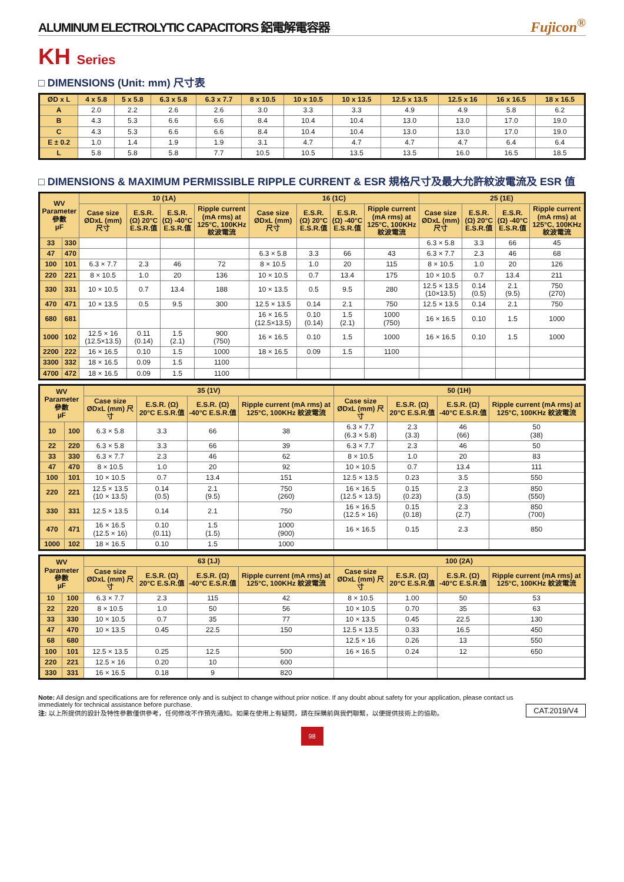ALUMINUM ELECTROLYTIC CAPACITORS 鋁電解電容器 Fujicon<sup>®</sup>
KH Series
□ DIMENSIONS (Unit: mm) 尺寸表
| ØD x L | 4 x 5.8 | 5 x 5.8 | 6.3 x 5.8 | 6.3 x 7.7 | 8 x 10.5 | 10 x 10.5 | 10 x 13.5 | 12.5 x 13.5 | 12.5 x 16 | 16 x 16.5 | 18 x 16.5 |
| --- | --- | --- | --- | --- | --- | --- | --- | --- | --- | --- | --- |
| A | 2.0 | 2.2 | 2.6 | 2.6 | 3.0 | 3.3 | 3.3 | 4.9 | 4.9 | 5.8 | 6.2 |
| B | 4.3 | 5.3 | 6.6 | 6.6 | 8.4 | 10.4 | 10.4 | 13.0 | 13.0 | 17.0 | 19.0 |
| C | 4.3 | 5.3 | 6.6 | 6.6 | 8.4 | 10.4 | 10.4 | 13.0 | 13.0 | 17.0 | 19.0 |
| E ± 0.2 | 1.0 | 1.4 | 1.9 | 1.9 | 3.1 | 4.7 | 4.7 | 4.7 | 4.7 | 6.4 | 6.4 |
| L | 5.8 | 5.8 | 5.8 | 7.7 | 10.5 | 10.5 | 13.5 | 13.5 | 16.0 | 16.5 | 18.5 |
□ DIMENSIONS & MAXIMUM PERMISSIBLE RIPPLE CURRENT & ESR 規格尺寸及最大允許紋波電流及 ESR 值
| WV Parameter 參數 µF | | 10 (1A) | | | | 16 (1C) | | | | 25 (1E) | | | |
| --- | --- | --- | --- | --- | --- | --- | --- | --- | --- | --- | --- | --- | --- |
| | | Case size ØDxL (mm) 尺寸 | E.S.R. (Ω) 20°C E.S.R.值 | E.S.R. (Ω) -40°C E.S.R.值 | Ripple current (mA rms) at 125°C, 100KHz 紋波電流 | Case size ØDxL (mm) 尺寸 | E.S.R. (Ω) 20°C E.S.R.值 | E.S.R. (Ω) -40°C E.S.R.值 | Ripple current (mA rms) at 125°C, 100KHz 紋波電流 | Case size ØDxL (mm) 尺寸 | E.S.R. (Ω) 20°C E.S.R.值 | E.S.R. (Ω) -40°C E.S.R.值 | Ripple current (mA rms) at 125°C, 100KHz 紋波電流 |
| 33 | 330 | | | | | | | | | 6.3 × 5.8 | 3.3 | 66 | 45 |
| 47 | 470 | | | | | 6.3 × 5.8 | 3.3 | 66 | 43 | 6.3 × 7.7 | 2.3 | 46 | 68 |
| 100 | 101 | 6.3 × 7.7 | 2.3 | 46 | 72 | 8 × 10.5 | 1.0 | 20 | 115 | 8 × 10.5 | 1.0 | 20 | 126 |
| 220 | 221 | 8 × 10.5 | 1.0 | 20 | 136 | 10 × 10.5 | 0.7 | 13.4 | 175 | 10 × 10.5 | 0.7 | 13.4 | 211 |
| 330 | 331 | 10 × 10.5 | 0.7 | 13.4 | 188 | 10 × 13.5 | 0.5 | 9.5 | 280 | 12.5 × 13.5 (10×13.5) | 0.14 (0.5) | 2.1 (9.5) | 750 (270) |
| 470 | 471 | 10 × 13.5 | 0.5 | 9.5 | 300 | 12.5 × 13.5 | 0.14 | 2.1 | 750 | 12.5 × 13.5 | 0.14 | 2.1 | 750 |
| 680 | 681 | | | | | 16 × 16.5 (12.5×13.5) | 0.10 (0.14) | 1.5 (2.1) | 1000 (750) | 16 × 16.5 | 0.10 | 1.5 | 1000 |
| 1000 | 102 | 12.5 × 16 (12.5×13.5) | 0.11 (0.14) | 1.5 (2.1) | 900 (750) | 16 × 16.5 | 0.10 | 1.5 | 1000 | 16 × 16.5 | 0.10 | 1.5 | 1000 |
| 2200 | 222 | 16 × 16.5 | 0.10 | 1.5 | 1000 | 18 × 16.5 | 0.09 | 1.5 | 1100 | | | | |
| 3300 | 332 | 18 × 16.5 | 0.09 | 1.5 | 1100 | | | | | | | | |
| 4700 | 472 | 18 × 16.5 | 0.09 | 1.5 | 1100 | | | | | | | | |
| WV Parameter 參數 µF | | 35 (1V) | | | | 50 (1H) | | | |
| --- | --- | --- | --- | --- | --- | --- | --- | --- | --- |
| | | Case size ØDxL (mm) 尺寸 | E.S.R. (Ω) 20°C E.S.R.值 | E.S.R. (Ω) -40°C E.S.R.值 | Ripple current (mA rms) at 125°C, 100KHz 紋波電流 | Case size ØDxL (mm) 尺寸 | E.S.R. (Ω) 20°C E.S.R.值 | E.S.R. (Ω) -40°C E.S.R.值 | Ripple current (mA rms) at 125°C, 100KHz 紋波電流 |
| 10 | 100 | 6.3 × 5.8 | 3.3 | 66 | 38 | 6.3 × 7.7 (6.3 × 5.8) | 2.3 (3.3) | 46 (66) | 50 (38) |
| 22 | 220 | 6.3 × 5.8 | 3.3 | 66 | 39 | 6.3 × 7.7 | 2.3 | 46 | 50 |
| 33 | 330 | 6.3 × 7.7 | 2.3 | 46 | 62 | 8 × 10.5 | 1.0 | 20 | 83 |
| 47 | 470 | 8 × 10.5 | 1.0 | 20 | 92 | 10 × 10.5 | 0.7 | 13.4 | 111 |
| 100 | 101 | 10 × 10.5 | 0.7 | 13.4 | 151 | 12.5 × 13.5 | 0.23 | 3.5 | 550 |
| 220 | 221 | 12.5 × 13.5 (10 × 13.5) | 0.14 (0.5) | 2.1 (9.5) | 750 (260) | 16 × 16.5 (12.5 × 13.5) | 0.15 (0.23) | 2.3 (3.5) | 850 (550) |
| 330 | 331 | 12.5 × 13.5 | 0.14 | 2.1 | 750 | 16 × 16.5 (12.5 × 16) | 0.15 (0.18) | 2.3 (2.7) | 850 (700) |
| 470 | 471 | 16 × 16.5 (12.5 × 16) | 0.10 (0.11) | 1.5 (1.5) | 1000 (900) | 16 × 16.5 | 0.15 | 2.3 | 850 |
| 1000 | 102 | 18 × 16.5 | 0.10 | 1.5 | 1000 | | | | |
| WV Parameter 參數 µF | | 63 (1J) | | | | 100 (2A) | | | |
| --- | --- | --- | --- | --- | --- | --- | --- | --- | --- |
| | | Case size ØDxL (mm) 尺寸 | E.S.R. (Ω) 20°C E.S.R.值 | E.S.R. (Ω) -40°C E.S.R.值 | Ripple current (mA rms) at 125°C, 100KHz 紋波電流 | Case size ØDxL (mm) 尺寸 | E.S.R. (Ω) 20°C E.S.R.值 | E.S.R. (Ω) -40°C E.S.R.值 | Ripple current (mA rms) at 125°C, 100KHz 紋波電流 |
| 10 | 100 | 6.3 × 7.7 | 2.3 | 115 | 42 | 8 × 10.5 | 1.00 | 50 | 53 |
| 22 | 220 | 8 × 10.5 | 1.0 | 50 | 56 | 10 × 10.5 | 0.70 | 35 | 63 |
| 33 | 330 | 10 × 10.5 | 0.7 | 35 | 77 | 10 × 13.5 | 0.45 | 22.5 | 130 |
| 47 | 470 | 10 × 13.5 | 0.45 | 22.5 | 150 | 12.5 × 13.5 | 0.33 | 16.5 | 450 |
| 68 | 680 | | | | | 12.5 × 16 | 0.26 | 13 | 550 |
| 100 | 101 | 12.5 × 13.5 | 0.25 | 12.5 | 500 | 16 × 16.5 | 0.24 | 12 | 650 |
| 220 | 221 | 12.5 × 16 | 0.20 | 10 | 600 | | | | |
| 330 | 331 | 16 × 16.5 | 0.18 | 9 | 820 | | | | |
Note: All design and specifications are for reference only and is subject to change without prior notice. If any doubt about safety for your application, please contact us immediately for technical assistance before purchase.
注: 以上所提供的設計及特性參數僅供參考，任何修改不作預先通知。如果在使用上有疑問，請在採購前與我們聯繫，以便提供技術上的協助。
CAT.2019/V4
98